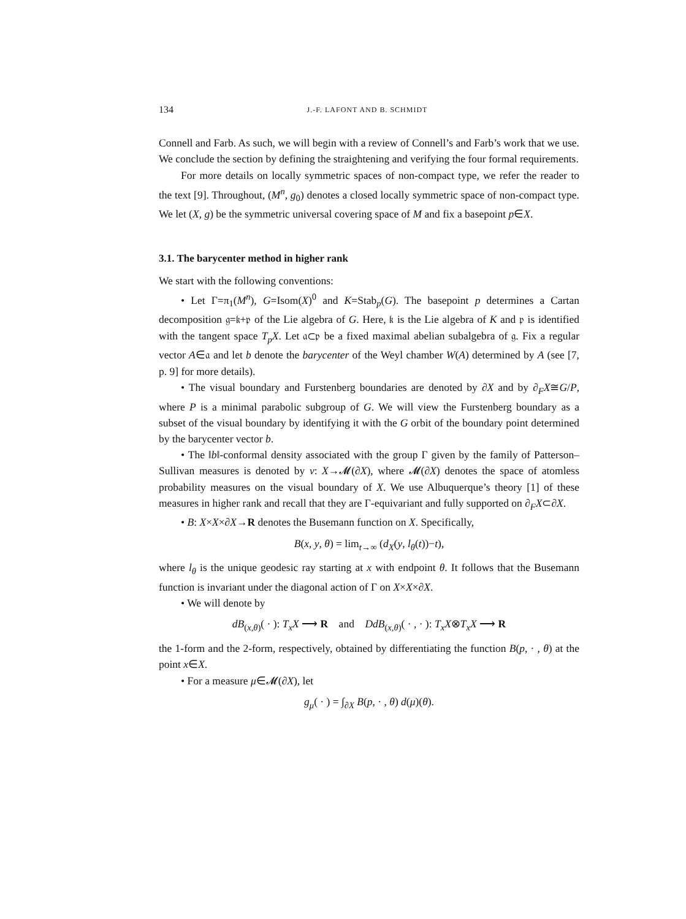134 J.-F. LAFONT AND B. SCHMIDT
Connell and Farb. As such, we will begin with a review of Connell’s and Farb’s work that we use. We conclude the section by defining the straightening and verifying the four formal requirements.
For more details on locally symmetric spaces of non-compact type, we refer the reader to the text [9]. Throughout, (M<sup>n</sup>, g<sub>0</sub>) denotes a closed locally symmetric space of non-compact type. We let (X, g) be the symmetric universal covering space of M and fix a basepoint p∈X.
3.1. The barycenter method in higher rank
We start with the following conventions:
• Let Γ=π<sub>1</sub>(M<sup>n</sup>), G=Isom(X)<sup>0</sup> and K=Stab<sub>p</sub>(G). The basepoint p determines a Cartan decomposition 𝔤=𝔨+𝔭 of the Lie algebra of G. Here, 𝔨 is the Lie algebra of K and 𝔭 is identified with the tangent space T<sub>p</sub>X. Let 𝔞⊂𝔭 be a fixed maximal abelian subalgebra of 𝔤. Fix a regular vector A∈𝔞 and let b denote the barycenter of the Weyl chamber W(A) determined by A (see [7, p. 9] for more details).
• The visual boundary and Furstenberg boundaries are denoted by ∂X and by ∂<sub>F</sub>X≅G/P, where P is a minimal parabolic subgroup of G. We will view the Furstenberg boundary as a subset of the visual boundary by identifying it with the G orbit of the boundary point determined by the barycenter vector b.
• The ‖b‖-conformal density associated with the group Γ given by the family of Patterson–Sullivan measures is denoted by ν: X→𝓜(∂X), where 𝓜(∂X) denotes the space of atomless probability measures on the visual boundary of X. We use Albuquerque’s theory [1] of these measures in higher rank and recall that they are Γ-equivariant and fully supported on ∂<sub>F</sub>X⊂∂X.
• B: X×X×∂X→R denotes the Busemann function on X. Specifically,
B(x, y, θ) = lim<sub>t→∞</sub> (d<sub>X</sub>(y, l<sub>θ</sub>(t))−t),
where l<sub>θ</sub> is the unique geodesic ray starting at x with endpoint θ. It follows that the Busemann function is invariant under the diagonal action of Γ on X×X×∂X.
• We will denote by
dB<sub>(x,θ)</sub>( · ): T<sub>x</sub>X ⟶ R and DdB<sub>(x,θ)</sub>( · , · ): T<sub>x</sub>X⊗T<sub>x</sub>X ⟶ R
the 1-form and the 2-form, respectively, obtained by differentiating the function B(p, · , θ) at the point x∈X.
• For a measure μ∈𝓜(∂X), let
g<sub>μ</sub>( · ) = ∫<sub>∂X</sub> B(p, · , θ) d(μ)(θ).